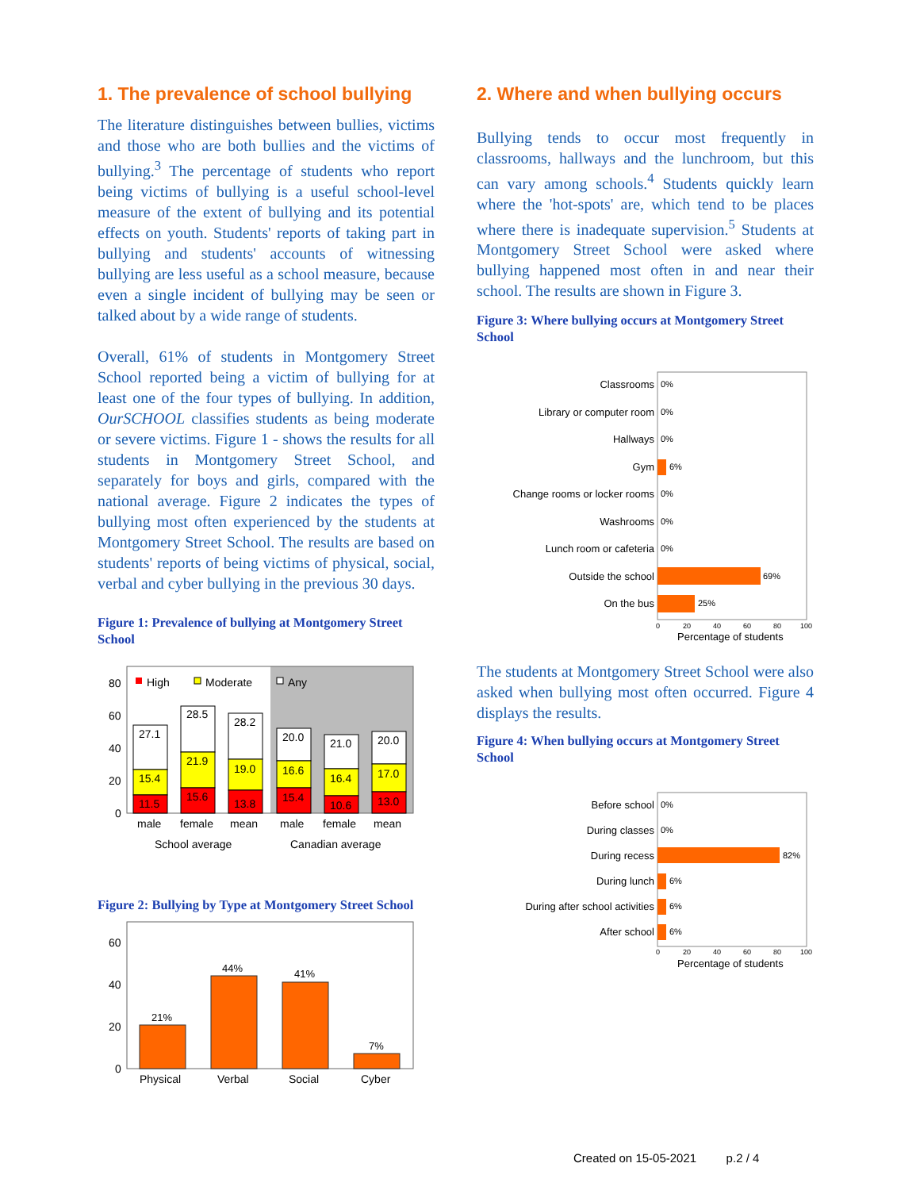1. The prevalence of school bullying
The literature distinguishes between bullies, victims and those who are both bullies and the victims of bullying.<sup>3</sup> The percentage of students who report being victims of bullying is a useful school-level measure of the extent of bullying and its potential effects on youth. Students' reports of taking part in bullying and students' accounts of witnessing bullying are less useful as a school measure, because even a single incident of bullying may be seen or talked about by a wide range of students.
Overall, 61% of students in Montgomery Street School reported being a victim of bullying for at least one of the four types of bullying. In addition, OurSCHOOL classifies students as being moderate or severe victims. Figure 1 - shows the results for all students in Montgomery Street School, and separately for boys and girls, compared with the national average. Figure 2 indicates the types of bullying most often experienced by the students at Montgomery Street School. The results are based on students' reports of being victims of physical, social, verbal and cyber bullying in the previous 30 days.
Figure 1: Prevalence of bullying at Montgomery Street School
80
60
40
20
0
High
Moderate
Any
27.1
15.4
11.5
28.5
21.9
15.6
28.2
19.0
13.8
20.0
16.6
15.4
21.0
16.4
10.6
20.0
17.0
13.0
male
female
mean
male
female
mean
School average
Canadian average
Figure 2: Bullying by Type at Montgomery Street School
60
40
20
0
21%
44%
41%
7%
Physical
Verbal
Social
Cyber
2. Where and when bullying occurs
Bullying tends to occur most frequently in classrooms, hallways and the lunchroom, but this can vary among schools.<sup>4</sup> Students quickly learn where the 'hot-spots' are, which tend to be places where there is inadequate supervision.<sup>5</sup> Students at Montgomery Street School were asked where bullying happened most often in and near their school. The results are shown in Figure 3.
Figure 3: Where bullying occurs at Montgomery Street School
Classrooms
Library or computer room
Hallways
Gym
Change rooms or locker rooms
Washrooms
Lunch room or cafeteria
Outside the school
On the bus
0%
0%
0%
6%
0%
0%
0%
69%
25%
0
20
40
60
80
100
Percentage of students
The students at Montgomery Street School were also asked when bullying most often occurred. Figure 4 displays the results.
Figure 4: When bullying occurs at Montgomery Street School
Before school
During classes
During recess
During lunch
During after school activities
After school
0%
0%
82%
6%
6%
6%
0
20
40
60
80
100
Percentage of students
Created on 15-05-2021 p.2 / 4